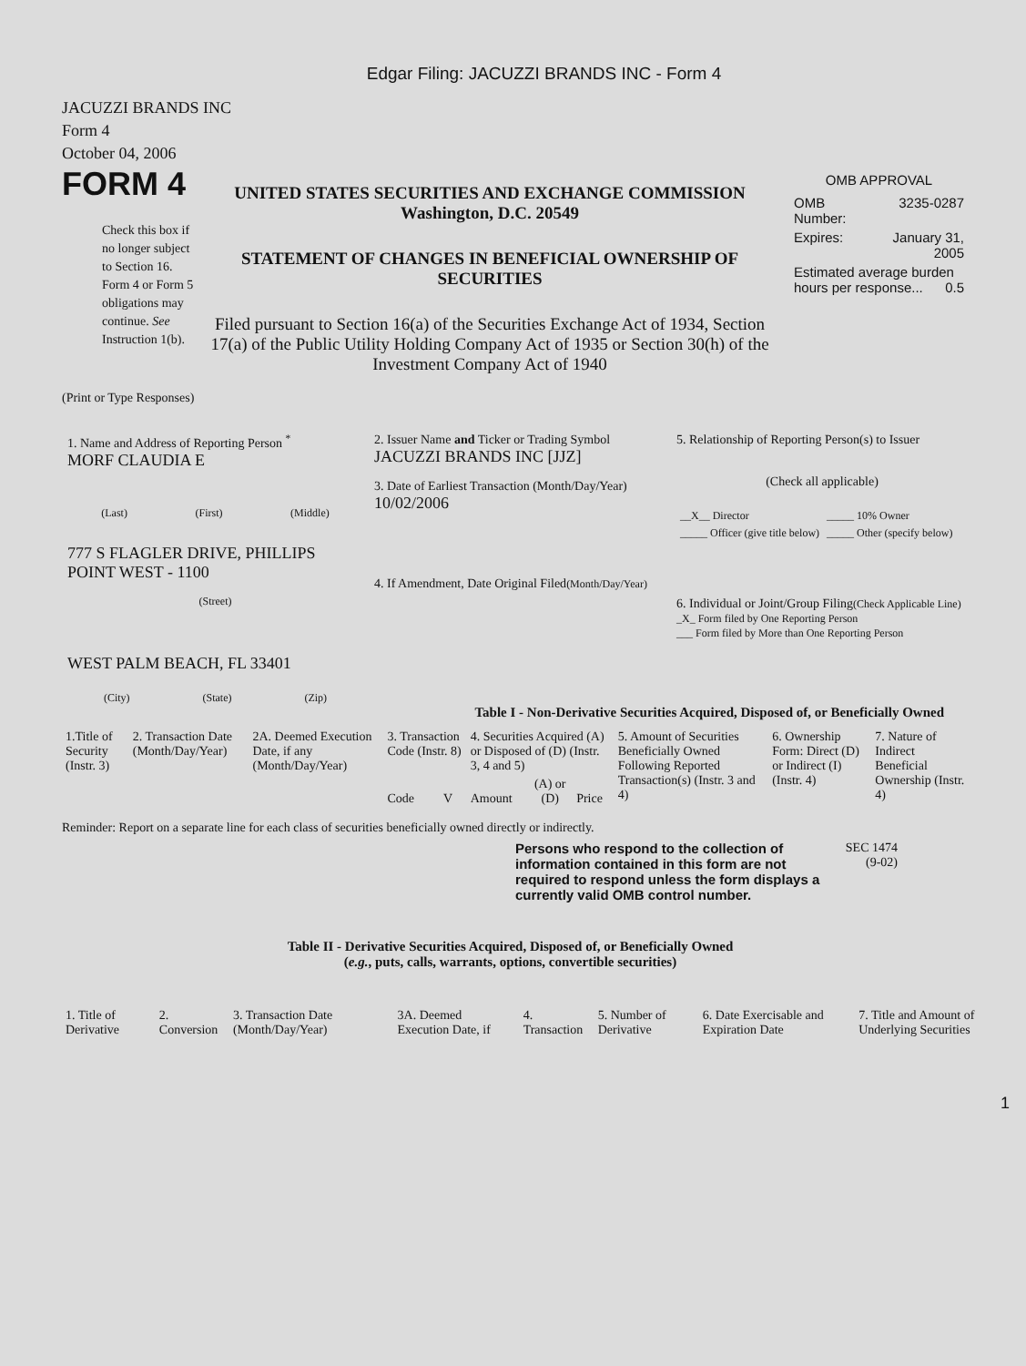Edgar Filing: JACUZZI BRANDS INC - Form 4
JACUZZI BRANDS INC
Form 4
October 04, 2006
FORM 4
Check this box if no longer subject to Section 16. Form 4 or Form 5 obligations may continue. See Instruction 1(b).
UNITED STATES SECURITIES AND EXCHANGE COMMISSION
Washington, D.C. 20549
STATEMENT OF CHANGES IN BENEFICIAL OWNERSHIP OF SECURITIES
Filed pursuant to Section 16(a) of the Securities Exchange Act of 1934, Section 17(a) of the Public Utility Holding Company Act of 1935 or Section 30(h) of the Investment Company Act of 1940
OMB APPROVAL
| OMB Number: | 3235-0287 |
| Expires: | January 31, 2005 |
| Estimated average burden hours per response... 0.5 | |
(Print or Type Responses)
1. Name and Address of Reporting Person <sup>*</sup>
MORF CLAUDIA E
(Last) (First) (Middle)
777 S FLAGLER DRIVE, PHILLIPS POINT WEST - 1100
(Street)
WEST PALM BEACH, FL 33401
(City) (State) (Zip)
2. Issuer Name and Ticker or Trading Symbol
JACUZZI BRANDS INC [JJZ]
3. Date of Earliest Transaction (Month/Day/Year)
10/02/2006
4. If Amendment, Date Original Filed(Month/Day/Year)
5. Relationship of Reporting Person(s) to Issuer
(Check all applicable)
| __X__ Director | _____ 10% Owner |
| _____ Officer (give title below) | _____ Other (specify below) |
6. Individual or Joint/Group Filing(Check Applicable Line)
_X_ Form filed by One Reporting Person
___ Form filed by More than One Reporting Person
Table I - Non-Derivative Securities Acquired, Disposed of, or Beneficially Owned
| 1.Title of Security (Instr. 3) | 2. Transaction Date (Month/Day/Year) | 2A. Deemed Execution Date, if any (Month/Day/Year) | 3. Transaction Code (Instr. 8) | | 4. Securities Acquired (A) or Disposed of (D) (Instr. 3, 4 and 5) | | | 5. Amount of Securities Beneficially Owned Following Reported Transaction(s) (Instr. 3 and 4) | 6. Ownership Form: Direct (D) or Indirect (I) (Instr. 4) | 7. Nature of Indirect Beneficial Ownership (Instr. 4) |
| | | | Code | V | Amount | (A) or (D) | Price | | | |
Reminder: Report on a separate line for each class of securities beneficially owned directly or indirectly.
Persons who respond to the collection of information contained in this form are not required to respond unless the form displays a currently valid OMB control number.
SEC 1474
(9-02)
Table II - Derivative Securities Acquired, Disposed of, or Beneficially Owned
(e.g., puts, calls, warrants, options, convertible securities)
| 1. Title of Derivative | 2. Conversion | 3. Transaction Date (Month/Day/Year) | 3A. Deemed Execution Date, if | 4. Transaction | 5. Number of Derivative | 6. Date Exercisable and Expiration Date | 7. Title and Amount of Underlying Securities |
1